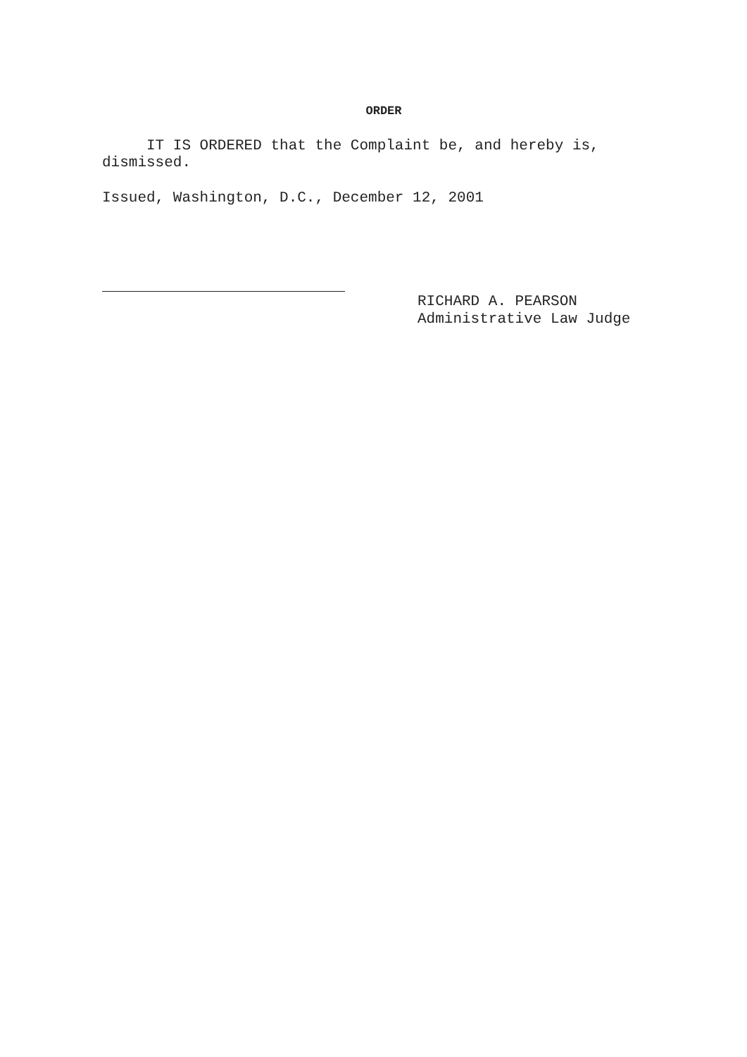ORDER
IT IS ORDERED that the Complaint be, and hereby is, dismissed.
Issued, Washington, D.C., December 12, 2001
RICHARD A. PEARSON
Administrative Law Judge